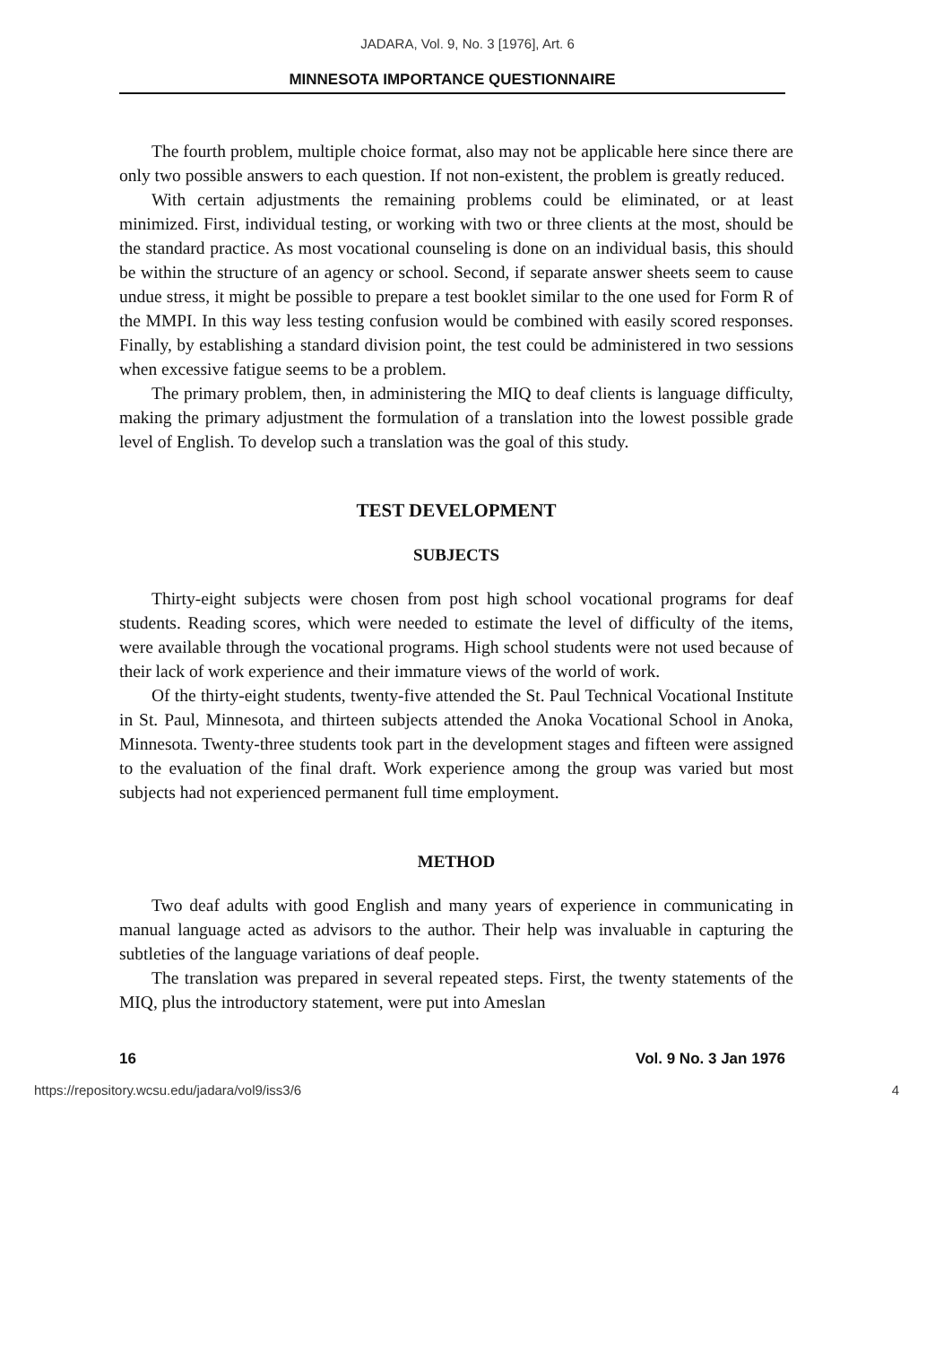JADARA, Vol. 9, No. 3 [1976], Art. 6
MINNESOTA IMPORTANCE QUESTIONNAIRE
The fourth problem, multiple choice format, also may not be applicable here since there are only two possible answers to each question. If not non-existent, the problem is greatly reduced.
With certain adjustments the remaining problems could be eliminated, or at least minimized. First, individual testing, or working with two or three clients at the most, should be the standard practice. As most vocational counseling is done on an individual basis, this should be within the structure of an agency or school. Second, if separate answer sheets seem to cause undue stress, it might be possible to prepare a test booklet similar to the one used for Form R of the MMPI. In this way less testing confusion would be combined with easily scored responses. Finally, by establishing a standard division point, the test could be administered in two sessions when excessive fatigue seems to be a problem.
The primary problem, then, in administering the MIQ to deaf clients is language difficulty, making the primary adjustment the formulation of a translation into the lowest possible grade level of English. To develop such a translation was the goal of this study.
TEST DEVELOPMENT
SUBJECTS
Thirty-eight subjects were chosen from post high school vocational programs for deaf students. Reading scores, which were needed to estimate the level of difficulty of the items, were available through the vocational programs. High school students were not used because of their lack of work experience and their immature views of the world of work.
Of the thirty-eight students, twenty-five attended the St. Paul Technical Vocational Institute in St. Paul, Minnesota, and thirteen subjects attended the Anoka Vocational School in Anoka, Minnesota. Twenty-three students took part in the development stages and fifteen were assigned to the evaluation of the final draft. Work experience among the group was varied but most subjects had not experienced permanent full time employment.
METHOD
Two deaf adults with good English and many years of experience in communicating in manual language acted as advisors to the author. Their help was invaluable in capturing the subtleties of the language variations of deaf people.
The translation was prepared in several repeated steps. First, the twenty statements of the MIQ, plus the introductory statement, were put into Ameslan
16 Vol. 9 No. 3 Jan 1976
https://repository.wcsu.edu/jadara/vol9/iss3/6 4